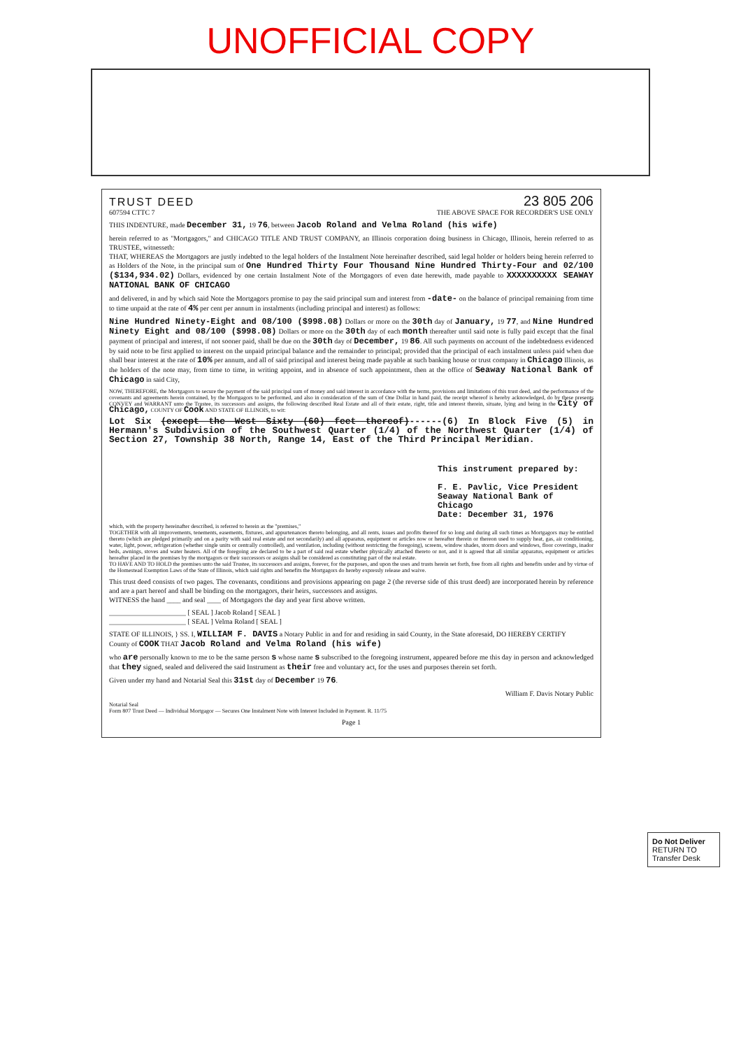UNOFFICIAL COPY
TRUST DEED
607594 CTTC 7
23 805 206
THE ABOVE SPACE FOR RECORDER'S USE ONLY
THIS INDENTURE, made December 31, 19 76, between Jacob Roland and Velma Roland (his wife)
herein referred to as "Mortgagors," and CHICAGO TITLE AND TRUST COMPANY, an Illinois corporation doing business in Chicago, Illinois, herein referred to as TRUSTEE, witnesseth:
THAT, WHEREAS the Mortgagors are justly indebted to the legal holders of the Instalment Note hereinafter described, said legal holder or holders being herein referred to as Holders of the Note, in the principal sum of One Hundred Thirty Four Thousand Nine Hundred Thirty-Four and 02/100 ($134,934.02) Dollars, evidenced by one certain Instalment Note of the Mortgagors of even date herewith, made payable to XXXXXXXXXX SEAWAY NATIONAL BANK OF CHICAGO
and delivered, in and by which said Note the Mortgagors promise to pay the said principal sum and interest from -date- on the balance of principal remaining from time to time unpaid at the rate of 4% per cent per annum in instalments (including principal and interest) as follows:
Nine Hundred Ninety-Eight and 08/100 ($998.08) Dollars or more on the 30th day of January, 19 77, and Nine Hundred Ninety Eight and 08/100 ($998.08) Dollars or more on the 30th day of each month thereafter until said note is fully paid except that the final payment of principal and interest, if not sooner paid, shall be due on the 30th day of December, 19 86. All such payments on account of the indebtedness evidenced by said note to be first applied to interest on the unpaid principal balance and the remainder to principal; provided that the principal of each instalment unless paid when due shall bear interest at the rate of 10% per annum, and all of said principal and interest being made payable at such banking house or trust company in Chicago Illinois, as the holders of the note may, from time to time, in writing appoint, and in absence of such appointment, then at the office of Seaway National Bank of Chicago in said City,
NOW, THEREFORE, the Mortgagors to secure the payment of the said principal sum of money and said interest in accordance with the terms, provisions and limitations of this trust deed, and the performance of the covenants and agreements herein contained, by the Mortgagors to be performed, and also in consideration of the sum of One Dollar in hand paid, the receipt whereof is hereby acknowledged, do by these presents CONVEY and WARRANT unto the Trustee, its successors and assigns, the following described Real Estate and all of their estate, right, title and interest therein, situate, lying and being in the City of Chicago, COUNTY OF Cook AND STATE OF ILLINOIS, to wit:
Lot Six (except the West Sixty (60) feet thereof)------(6) In Block Five (5) in Hermann's Subdivision of the Southwest Quarter (1/4) of the Northwest Quarter (1/4) of Section 27, Township 38 North, Range 14, East of the Third Principal Meridian.
This instrument prepared by:
F. E. Pavlic, Vice President
Seaway National Bank of Chicago
Date: December 31, 1976
which, with the property hereinafter described, is referred to herein as the "premises,"
TOGETHER with all improvements, tenements, easements, fixtures, and appurtenances thereto belonging, and all rents, issues and profits thereof for so long and during all such times as Mortgagors may be entitled thereto (which are pledged primarily and on a parity with said real estate and not secondarily) and all apparatus, equipment or articles now or hereafter therein or thereon used to supply heat, gas, air conditioning, water, light, power, refrigeration (whether single units or centrally controlled), and ventilation, including (without restricting the foregoing), screens, window shades, storm doors and windows, floor coverings, inador beds, awnings, stoves and water heaters. All of the foregoing are declared to be a part of said real estate whether physically attached thereto or not, and it is agreed that all similar apparatus, equipment or articles hereafter placed in the premises by the mortgagors or their successors or assigns shall be considered as constituting part of the real estate.
TO HAVE AND TO HOLD the premises unto the said Trustee, its successors and assigns, forever, for the purposes, and upon the uses and trusts herein set forth, free from all rights and benefits under and by virtue of the Homestead Exemption Laws of the State of Illinois, which said rights and benefits the Mortgagors do hereby expressly release and waive.
This trust deed consists of two pages. The covenants, conditions and provisions appearing on page 2 (the reverse side of this trust deed) are incorporated herein by reference and are a part hereof and shall be binding on the mortgagors, their heirs, successors and assigns.
WITNESS the hand ____ and seal ____ of Mortgagors the day and year first above written.
______________________ [ SEAL ] Jacob Roland [ SEAL ]
______________________ [ SEAL ] Velma Roland [ SEAL ]
STATE OF ILLINOIS, } SS. I, WILLIAM F. DAVIS a Notary Public in and for and residing in said County, in the State aforesaid, DO HEREBY CERTIFY
County of COOK THAT Jacob Roland and Velma Roland (his wife)
who are personally known to me to be the same person s whose name s subscribed to the foregoing instrument, appeared before me this day in person and acknowledged that they signed, sealed and delivered the said Instrument as their free and voluntary act, for the uses and purposes therein set forth.
Given under my hand and Notarial Seal this 31st day of December 19 76.
William F. Davis Notary Public
Notarial Seal
Form 807 Trust Deed — Individual Mortgagor — Secures One Instalment Note with Interest Included in Payment. R. 11/75
Page 1
Do Not Deliver
RETURN TO
Transfer Desk